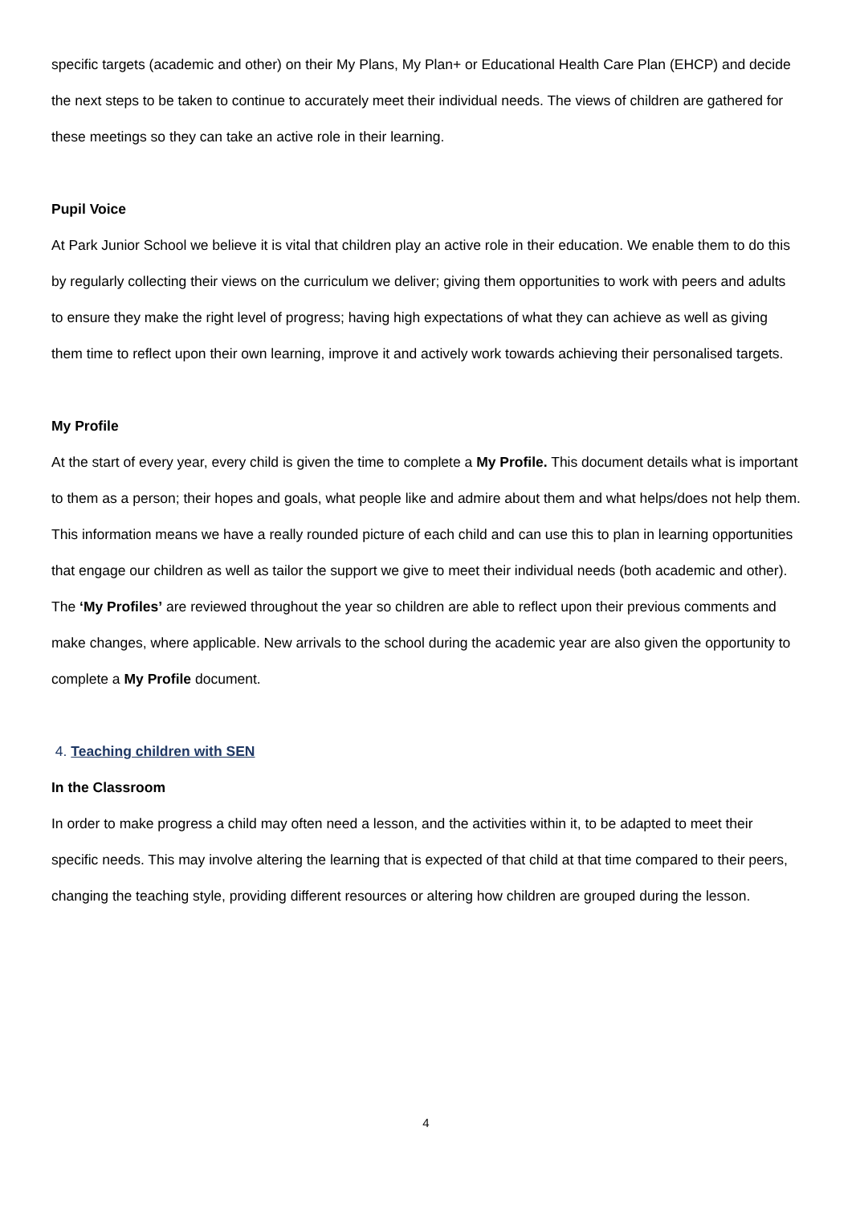specific targets (academic and other) on their My Plans, My Plan+ or Educational Health Care Plan (EHCP) and decide the next steps to be taken to continue to accurately meet their individual needs. The views of children are gathered for these meetings so they can take an active role in their learning.
Pupil Voice
At Park Junior School we believe it is vital that children play an active role in their education. We enable them to do this by regularly collecting their views on the curriculum we deliver; giving them opportunities to work with peers and adults to ensure they make the right level of progress; having high expectations of what they can achieve as well as giving them time to reflect upon their own learning, improve it and actively work towards achieving their personalised targets.
My Profile
At the start of every year, every child is given the time to complete a My Profile. This document details what is important to them as a person; their hopes and goals, what people like and admire about them and what helps/does not help them. This information means we have a really rounded picture of each child and can use this to plan in learning opportunities that engage our children as well as tailor the support we give to meet their individual needs (both academic and other). The ‘My Profiles’ are reviewed throughout the year so children are able to reflect upon their previous comments and make changes, where applicable. New arrivals to the school during the academic year are also given the opportunity to complete a My Profile document.
4. Teaching children with SEN
In the Classroom
In order to make progress a child may often need a lesson, and the activities within it, to be adapted to meet their specific needs. This may involve altering the learning that is expected of that child at that time compared to their peers, changing the teaching style, providing different resources or altering how children are grouped during the lesson.
4